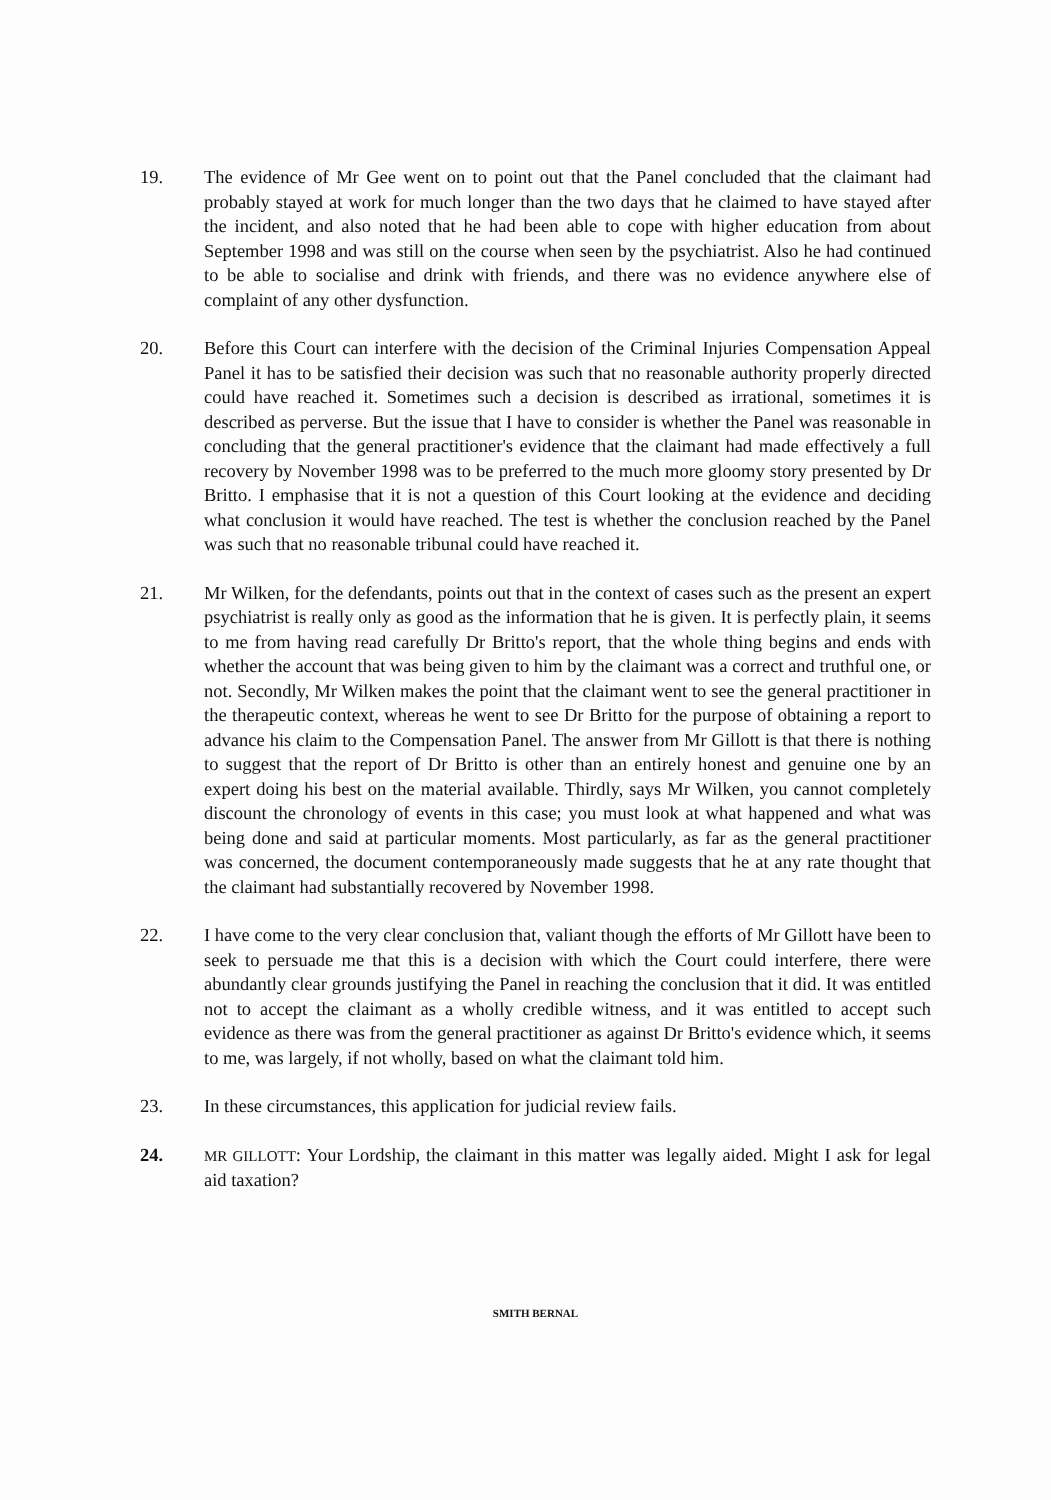19. The evidence of Mr Gee went on to point out that the Panel concluded that the claimant had probably stayed at work for much longer than the two days that he claimed to have stayed after the incident, and also noted that he had been able to cope with higher education from about September 1998 and was still on the course when seen by the psychiatrist. Also he had continued to be able to socialise and drink with friends, and there was no evidence anywhere else of complaint of any other dysfunction.
20. Before this Court can interfere with the decision of the Criminal Injuries Compensation Appeal Panel it has to be satisfied their decision was such that no reasonable authority properly directed could have reached it. Sometimes such a decision is described as irrational, sometimes it is described as perverse. But the issue that I have to consider is whether the Panel was reasonable in concluding that the general practitioner's evidence that the claimant had made effectively a full recovery by November 1998 was to be preferred to the much more gloomy story presented by Dr Britto. I emphasise that it is not a question of this Court looking at the evidence and deciding what conclusion it would have reached. The test is whether the conclusion reached by the Panel was such that no reasonable tribunal could have reached it.
21. Mr Wilken, for the defendants, points out that in the context of cases such as the present an expert psychiatrist is really only as good as the information that he is given. It is perfectly plain, it seems to me from having read carefully Dr Britto's report, that the whole thing begins and ends with whether the account that was being given to him by the claimant was a correct and truthful one, or not. Secondly, Mr Wilken makes the point that the claimant went to see the general practitioner in the therapeutic context, whereas he went to see Dr Britto for the purpose of obtaining a report to advance his claim to the Compensation Panel. The answer from Mr Gillott is that there is nothing to suggest that the report of Dr Britto is other than an entirely honest and genuine one by an expert doing his best on the material available. Thirdly, says Mr Wilken, you cannot completely discount the chronology of events in this case; you must look at what happened and what was being done and said at particular moments. Most particularly, as far as the general practitioner was concerned, the document contemporaneously made suggests that he at any rate thought that the claimant had substantially recovered by November 1998.
22. I have come to the very clear conclusion that, valiant though the efforts of Mr Gillott have been to seek to persuade me that this is a decision with which the Court could interfere, there were abundantly clear grounds justifying the Panel in reaching the conclusion that it did. It was entitled not to accept the claimant as a wholly credible witness, and it was entitled to accept such evidence as there was from the general practitioner as against Dr Britto's evidence which, it seems to me, was largely, if not wholly, based on what the claimant told him.
23. In these circumstances, this application for judicial review fails.
24.
MR GILLOTT: Your Lordship, the claimant in this matter was legally aided. Might I ask for legal aid taxation?
SMITH BERNAL